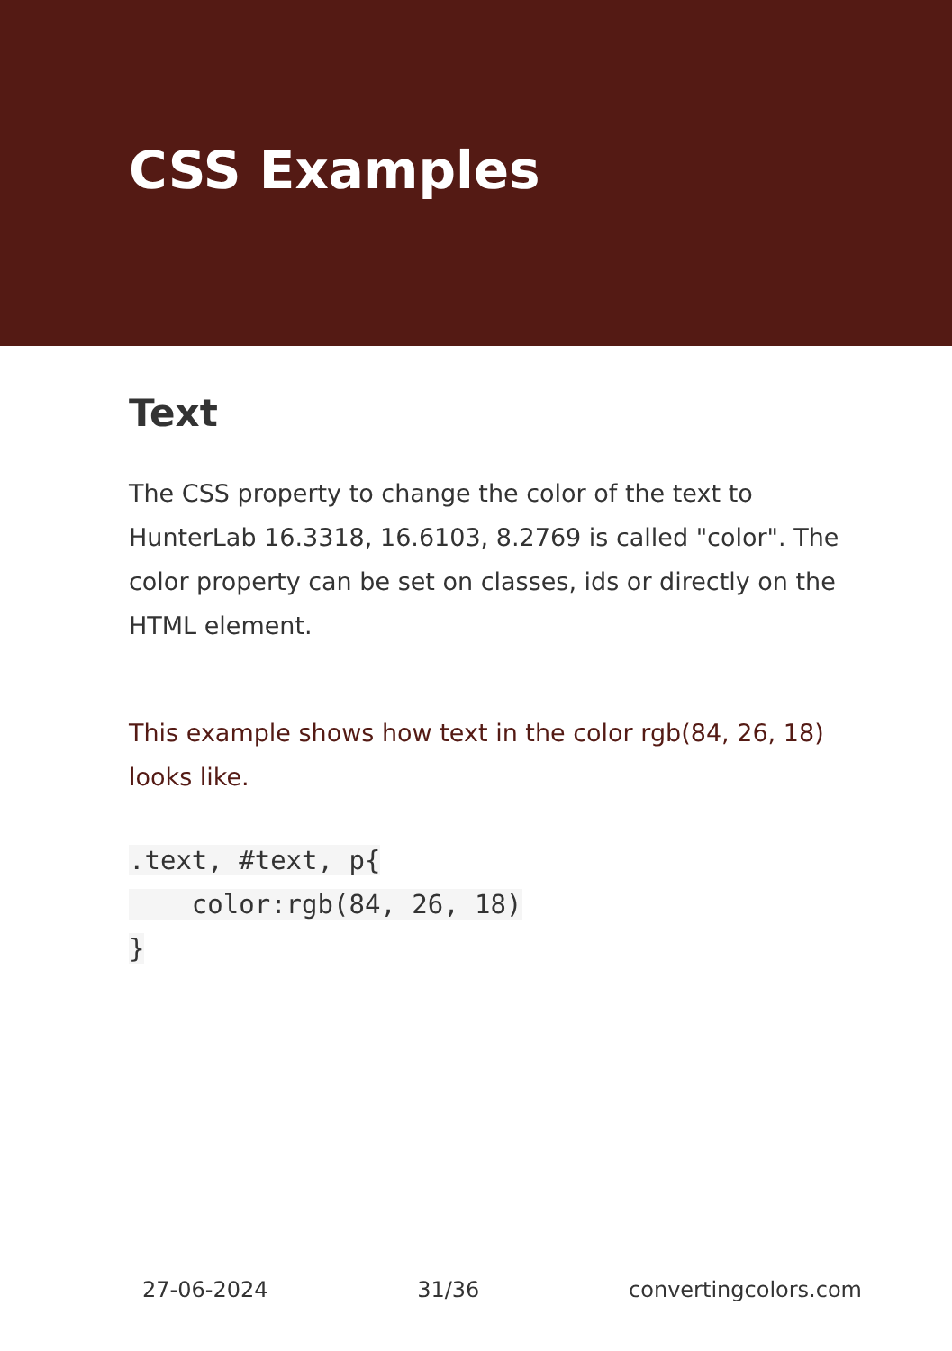CSS Examples
Text
The CSS property to change the color of the text to HunterLab 16.3318, 16.6103, 8.2769 is called "color". The color property can be set on classes, ids or directly on the HTML element.
This example shows how text in the color rgb(84, 26, 18) looks like.
.text, #text, p{
    color:rgb(84, 26, 18)
}
27-06-2024 31/36 convertingcolors.com